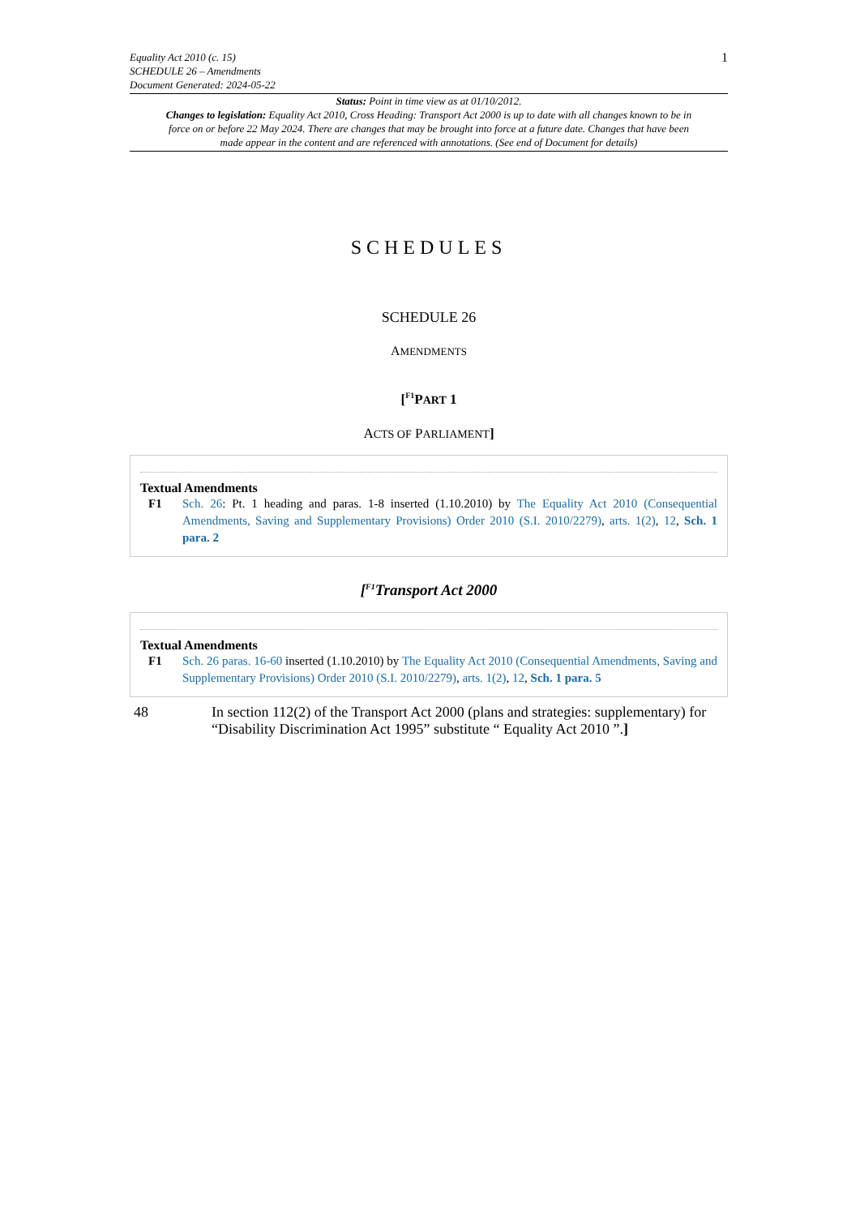Equality Act 2010 (c. 15)
SCHEDULE 26 – Amendments
Document Generated: 2024-05-22
1
Status: Point in time view as at 01/10/2012.
Changes to legislation: Equality Act 2010, Cross Heading: Transport Act 2000 is up to date with all changes known to be in force on or before 22 May 2024. There are changes that may be brought into force at a future date. Changes that have been made appear in the content and are referenced with annotations. (See end of Document for details)
SCHEDULES
SCHEDULE 26
AMENDMENTS
[<sup>F1</sup>PART 1
ACTS OF PARLIAMENT]
Textual Amendments
F1 Sch. 26: Pt. 1 heading and paras. 1-8 inserted (1.10.2010) by The Equality Act 2010 (Consequential Amendments, Saving and Supplementary Provisions) Order 2010 (S.I. 2010/2279), arts. 1(2), 12, Sch. 1 para. 2
[<sup>F1</sup>Transport Act 2000
Textual Amendments
F1 Sch. 26 paras. 16-60 inserted (1.10.2010) by The Equality Act 2010 (Consequential Amendments, Saving and Supplementary Provisions) Order 2010 (S.I. 2010/2279), arts. 1(2), 12, Sch. 1 para. 5
48 In section 112(2) of the Transport Act 2000 (plans and strategies: supplementary) for “Disability Discrimination Act 1995” substitute “ Equality Act 2010 ”.]